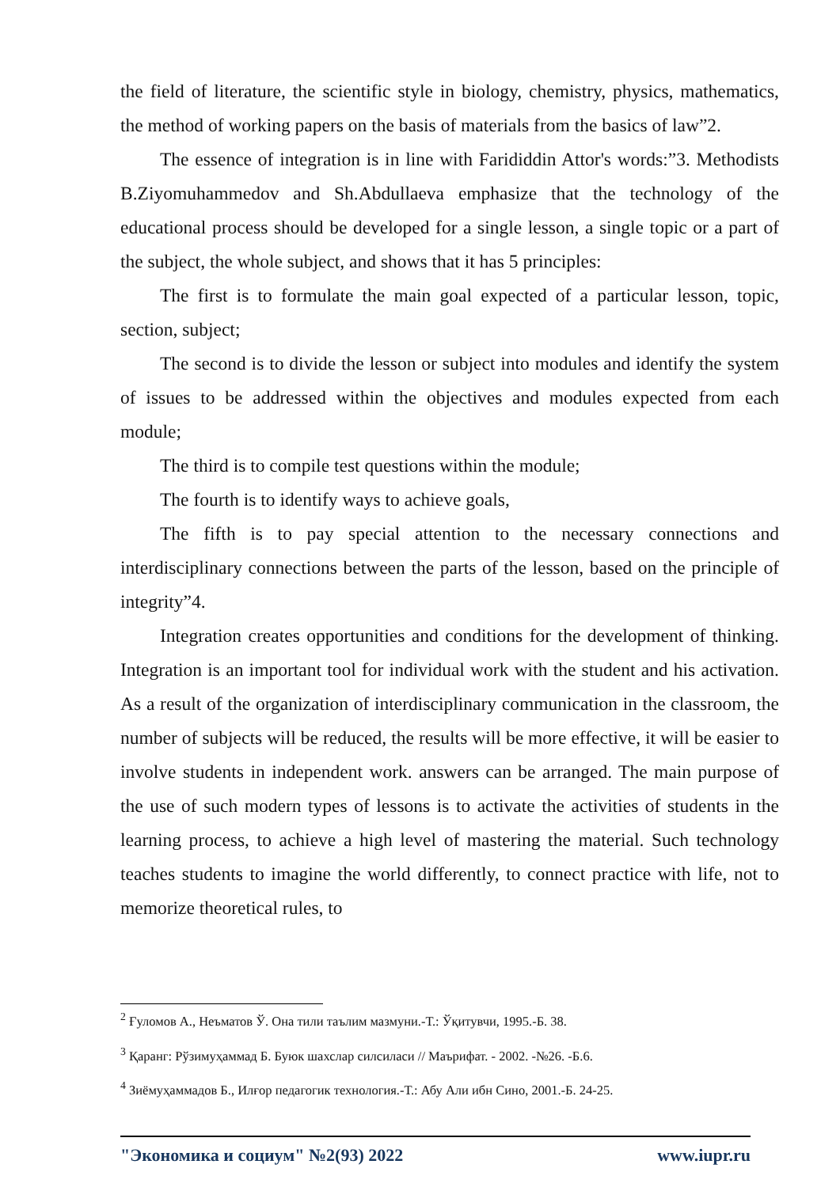the field of literature, the scientific style in biology, chemistry, physics, mathematics, the method of working papers on the basis of materials from the basics of law”2.
The essence of integration is in line with Farididdin Attor's words:”3. Methodists B.Ziyomuhammedov and Sh.Abdullaeva emphasize that the technology of the educational process should be developed for a single lesson, a single topic or a part of the subject, the whole subject, and shows that it has 5 principles:
The first is to formulate the main goal expected of a particular lesson, topic, section, subject;
The second is to divide the lesson or subject into modules and identify the system of issues to be addressed within the objectives and modules expected from each module;
The third is to compile test questions within the module;
The fourth is to identify ways to achieve goals,
The fifth is to pay special attention to the necessary connections and interdisciplinary connections between the parts of the lesson, based on the principle of integrity”4.
Integration creates opportunities and conditions for the development of thinking. Integration is an important tool for individual work with the student and his activation. As a result of the organization of interdisciplinary communication in the classroom, the number of subjects will be reduced, the results will be more effective, it will be easier to involve students in independent work. answers can be arranged. The main purpose of the use of such modern types of lessons is to activate the activities of students in the learning process, to achieve a high level of mastering the material. Such technology teaches students to imagine the world differently, to connect practice with life, not to memorize theoretical rules, to
<sup>2</sup> Ғуломов А., Неъматов Ў. Она тили таълим мазмуни.-Т.: Ўқитувчи, 1995.-Б. 38.
<sup>3</sup> Қаранг: Рўзимуҳаммад Б. Буюк шахслар силсиласи // Маърифат. - 2002. -№26. -Б.6.
<sup>4</sup> Зиёмуҳаммадов Б., Илғор педагогик технология.-Т.: Абу Али ибн Сино, 2001.-Б. 24-25.
"Экономика и социум" №2(93) 2022 www.iupr.ru